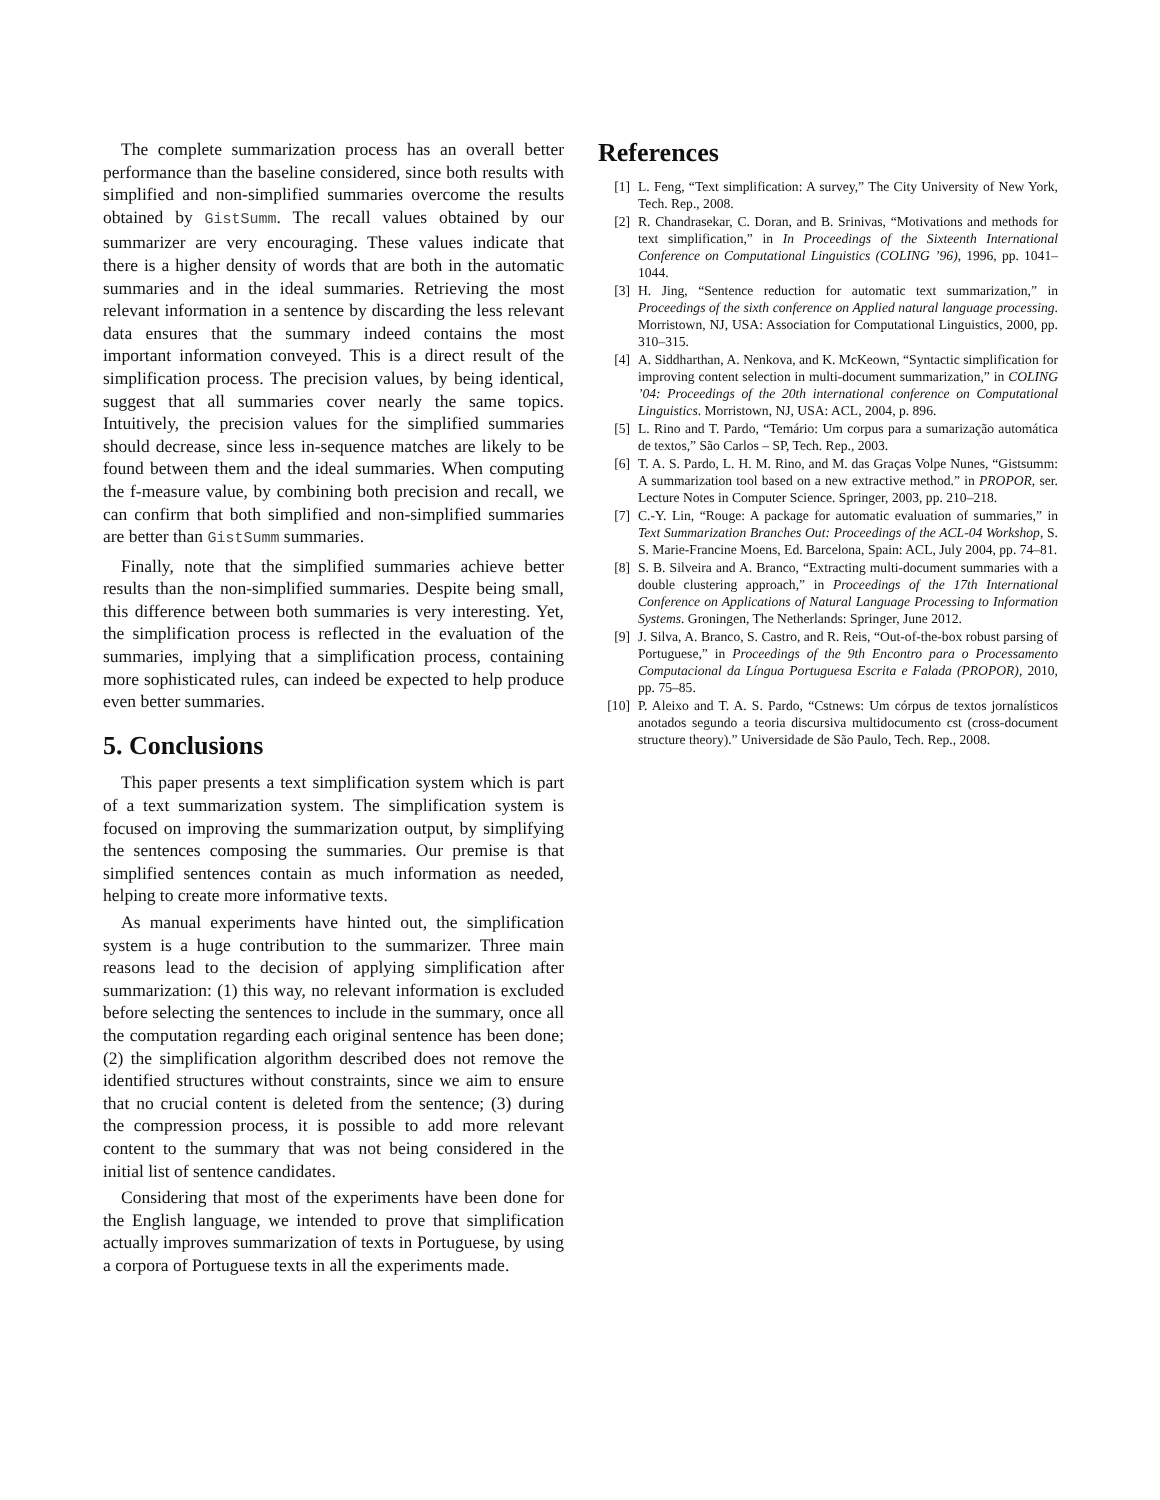The complete summarization process has an overall better performance than the baseline considered, since both results with simplified and non-simplified summaries overcome the results obtained by GistSumm. The recall values obtained by our summarizer are very encouraging. These values indicate that there is a higher density of words that are both in the automatic summaries and in the ideal summaries. Retrieving the most relevant information in a sentence by discarding the less relevant data ensures that the summary indeed contains the most important information conveyed. This is a direct result of the simplification process. The precision values, by being identical, suggest that all summaries cover nearly the same topics. Intuitively, the precision values for the simplified summaries should decrease, since less in-sequence matches are likely to be found between them and the ideal summaries. When computing the f-measure value, by combining both precision and recall, we can confirm that both simplified and non-simplified summaries are better than GistSumm summaries.
Finally, note that the simplified summaries achieve better results than the non-simplified summaries. Despite being small, this difference between both summaries is very interesting. Yet, the simplification process is reflected in the evaluation of the summaries, implying that a simplification process, containing more sophisticated rules, can indeed be expected to help produce even better summaries.
5. Conclusions
This paper presents a text simplification system which is part of a text summarization system. The simplification system is focused on improving the summarization output, by simplifying the sentences composing the summaries. Our premise is that simplified sentences contain as much information as needed, helping to create more informative texts.
As manual experiments have hinted out, the simplification system is a huge contribution to the summarizer. Three main reasons lead to the decision of applying simplification after summarization: (1) this way, no relevant information is excluded before selecting the sentences to include in the summary, once all the computation regarding each original sentence has been done; (2) the simplification algorithm described does not remove the identified structures without constraints, since we aim to ensure that no crucial content is deleted from the sentence; (3) during the compression process, it is possible to add more relevant content to the summary that was not being considered in the initial list of sentence candidates.
Considering that most of the experiments have been done for the English language, we intended to prove that simplification actually improves summarization of texts in Portuguese, by using a corpora of Portuguese texts in all the experiments made.
References
[1] L. Feng, “Text simplification: A survey,” The City University of New York, Tech. Rep., 2008.
[2] R. Chandrasekar, C. Doran, and B. Srinivas, “Motivations and methods for text simplification,” in In Proceedings of the Sixteenth International Conference on Computational Linguistics (COLING ’96), 1996, pp. 1041–1044.
[3] H. Jing, “Sentence reduction for automatic text summarization,” in Proceedings of the sixth conference on Applied natural language processing. Morristown, NJ, USA: Association for Computational Linguistics, 2000, pp. 310–315.
[4] A. Siddharthan, A. Nenkova, and K. McKeown, “Syntactic simplification for improving content selection in multi-document summarization,” in COLING ’04: Proceedings of the 20th international conference on Computational Linguistics. Morristown, NJ, USA: ACL, 2004, p. 896.
[5] L. Rino and T. Pardo, “Temário: Um corpus para a sumarização automática de textos,” São Carlos – SP, Tech. Rep., 2003.
[6] T. A. S. Pardo, L. H. M. Rino, and M. das Graças Volpe Nunes, “Gistsumm: A summarization tool based on a new extractive method.” in PROPOR, ser. Lecture Notes in Computer Science. Springer, 2003, pp. 210–218.
[7] C.-Y. Lin, “Rouge: A package for automatic evaluation of summaries,” in Text Summarization Branches Out: Proceedings of the ACL-04 Workshop, S. S. Marie-Francine Moens, Ed. Barcelona, Spain: ACL, July 2004, pp. 74–81.
[8] S. B. Silveira and A. Branco, “Extracting multi-document summaries with a double clustering approach,” in Proceedings of the 17th International Conference on Applications of Natural Language Processing to Information Systems. Groningen, The Netherlands: Springer, June 2012.
[9] J. Silva, A. Branco, S. Castro, and R. Reis, “Out-of-the-box robust parsing of Portuguese,” in Proceedings of the 9th Encontro para o Processamento Computacional da Língua Portuguesa Escrita e Falada (PROPOR), 2010, pp. 75–85.
[10] P. Aleixo and T. A. S. Pardo, “Cstnews: Um córpus de textos jornalísticos anotados segundo a teoria discursiva multidocumento cst (cross-document structure theory).” Universidade de São Paulo, Tech. Rep., 2008.